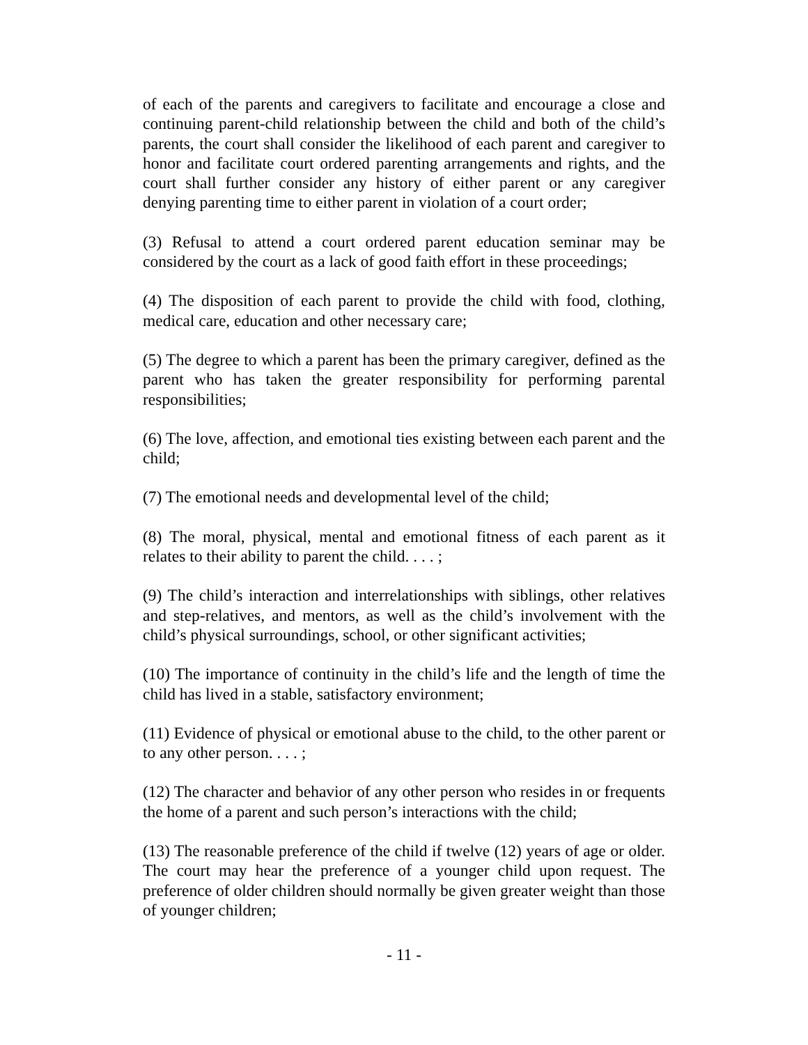of each of the parents and caregivers to facilitate and encourage a close and continuing parent-child relationship between the child and both of the child’s parents, the court shall consider the likelihood of each parent and caregiver to honor and facilitate court ordered parenting arrangements and rights, and the court shall further consider any history of either parent or any caregiver denying parenting time to either parent in violation of a court order;
(3) Refusal to attend a court ordered parent education seminar may be considered by the court as a lack of good faith effort in these proceedings;
(4) The disposition of each parent to provide the child with food, clothing, medical care, education and other necessary care;
(5) The degree to which a parent has been the primary caregiver, defined as the parent who has taken the greater responsibility for performing parental responsibilities;
(6) The love, affection, and emotional ties existing between each parent and the child;
(7) The emotional needs and developmental level of the child;
(8) The moral, physical, mental and emotional fitness of each parent as it relates to their ability to parent the child. . . . ;
(9) The child’s interaction and interrelationships with siblings, other relatives and step-relatives, and mentors, as well as the child’s involvement with the child’s physical surroundings, school, or other significant activities;
(10) The importance of continuity in the child’s life and the length of time the child has lived in a stable, satisfactory environment;
(11) Evidence of physical or emotional abuse to the child, to the other parent or to any other person. . . . ;
(12) The character and behavior of any other person who resides in or frequents the home of a parent and such person’s interactions with the child;
(13) The reasonable preference of the child if twelve (12) years of age or older. The court may hear the preference of a younger child upon request. The preference of older children should normally be given greater weight than those of younger children;
- 11 -